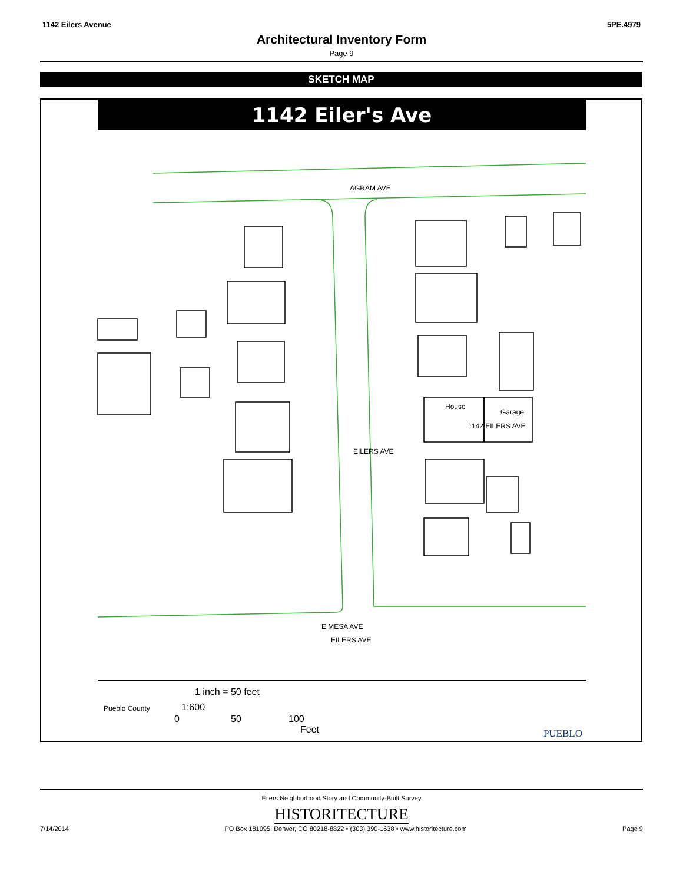1142 Eilers Avenue 5PE.4979
Architectural Inventory Form
Page 9
SKETCH MAP
1142 Eiler's Ave
AGRAM AVE
EILERS AVE
House
Garage
1142 EILERS AVE
E MESA AVE
EILERS AVE
Pueblo County
1 inch = 50 feet
1:600
0 50 100
Feet PUEBLO
Eilers Neighborhood Story and Community-Built Survey
HISTORITECTURE
7/14/2014 PO Box 181095, Denver, CO 80218-8822 • (303) 390-1638 • www.historitecture.com Page 9